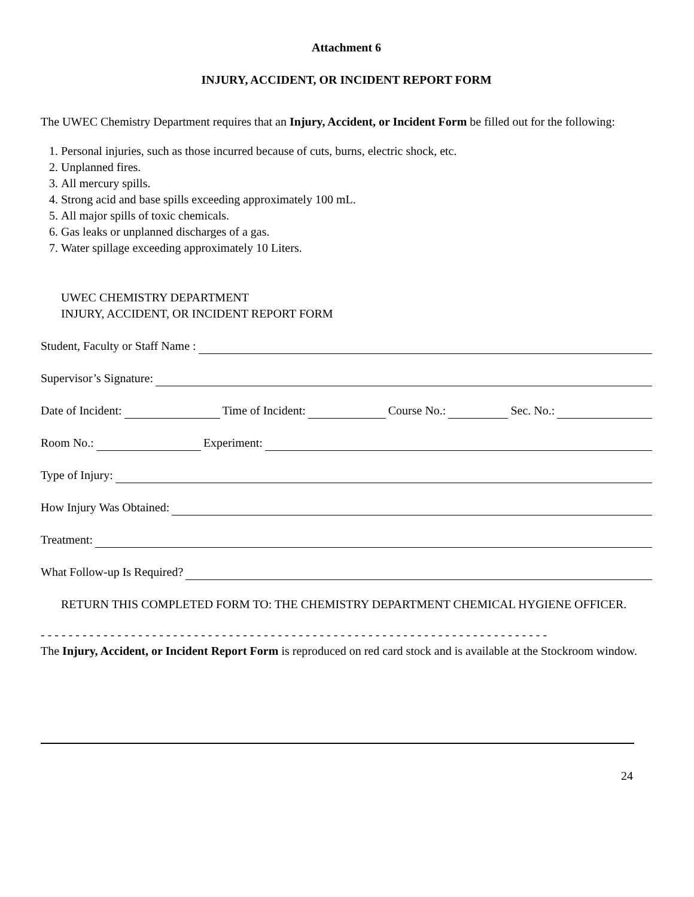Attachment 6
INJURY, ACCIDENT, OR INCIDENT REPORT FORM
The UWEC Chemistry Department requires that an Injury, Accident, or Incident Form be filled out for the following:
1. Personal injuries, such as those incurred because of cuts, burns, electric shock, etc.
2. Unplanned fires.
3. All mercury spills.
4. Strong acid and base spills exceeding approximately 100 mL.
5. All major spills of toxic chemicals.
6. Gas leaks or unplanned discharges of a gas.
7. Water spillage exceeding approximately 10 Liters.
UWEC CHEMISTRY DEPARTMENT
INJURY, ACCIDENT, OR INCIDENT REPORT FORM
Student, Faculty or Staff Name :
Supervisor’s Signature:
Date of Incident: Time of Incident: Course No.: Sec. No.:
Room No.: Experiment:
Type of Injury:
How Injury Was Obtained:
Treatment:
What Follow-up Is Required?
RETURN THIS COMPLETED FORM TO: THE CHEMISTRY DEPARTMENT CHEMICAL HYGIENE OFFICER.
- - - - - - - - - - - - - - - - - - - - - - - - - - - - - - - - - - - - - - - - - - - - - - - - - - - - - - - - - - - - - - - - - - - - - - - - -
The Injury, Accident, or Incident Report Form is reproduced on red card stock and is available at the Stockroom window.
24